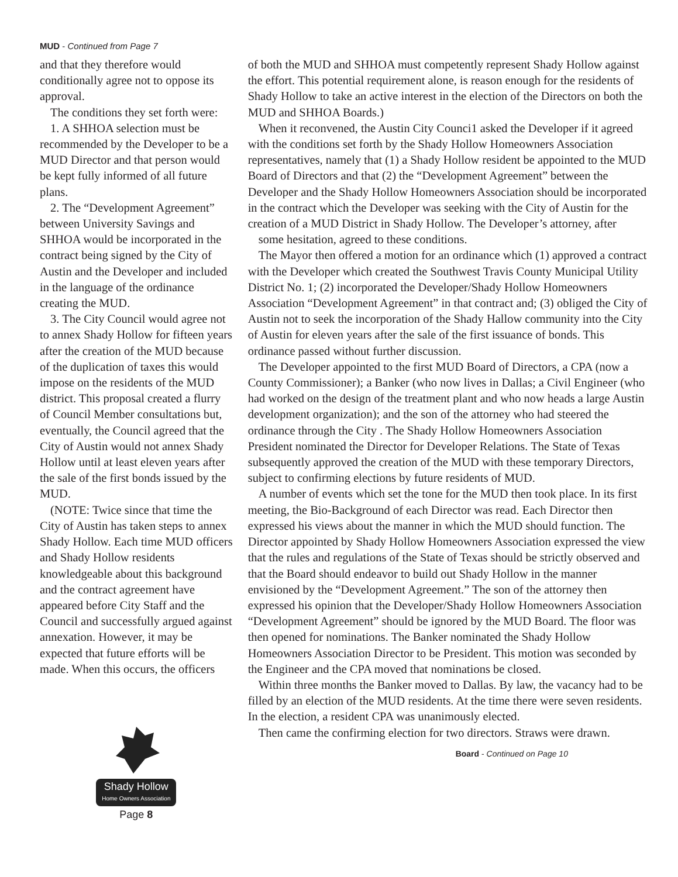MUD - Continued from Page 7
and that they therefore would conditionally agree not to oppose its approval.
The conditions they set forth were:
1. A SHHOA selection must be recommended by the Developer to be a MUD Director and that person would be kept fully informed of all future plans.
2. The “Development Agreement” between University Savings and SHHOA would be incorporated in the contract being signed by the City of Austin and the Developer and included in the language of the ordinance creating the MUD.
3. The City Council would agree not to annex Shady Hollow for fifteen years after the creation of the MUD because of the duplication of taxes this would impose on the residents of the MUD district. This proposal created a flurry of Council Member consultations but, eventually, the Council agreed that the City of Austin would not annex Shady Hollow until at least eleven years after the sale of the first bonds issued by the MUD.
(NOTE: Twice since that time the City of Austin has taken steps to annex Shady Hollow. Each time MUD officers and Shady Hollow residents knowledgeable about this background and the contract agreement have appeared before City Staff and the Council and successfully argued against annexation. However, it may be expected that future efforts will be made. When this occurs, the officers
Shady Hollow
Home Owners Association
Page 8
of both the MUD and SHHOA must competently represent Shady Hollow against the effort. This potential requirement alone, is reason enough for the residents of Shady Hollow to take an active interest in the election of the Directors on both the MUD and SHHOA Boards.)
When it reconvened, the Austin City Counci1 asked the Developer if it agreed with the conditions set forth by the Shady Hollow Homeowners Association representatives, namely that (1) a Shady Hollow resident be appointed to the MUD Board of Directors and that (2) the “Development Agreement” between the Developer and the Shady Hollow Homeowners Association should be incorporated in the contract which the Developer was seeking with the City of Austin for the creation of a MUD District in Shady Hollow. The Developer’s attorney, after
some hesitation, agreed to these conditions.
The Mayor then offered a motion for an ordinance which (1) approved a contract with the Developer which created the Southwest Travis County Municipal Utility District No. 1; (2) incorporated the Developer/Shady Hollow Homeowners Association “Development Agreement” in that contract and; (3) obliged the City of Austin not to seek the incorporation of the Shady Hallow community into the City of Austin for eleven years after the sale of the first issuance of bonds. This ordinance passed without further discussion.
The Developer appointed to the first MUD Board of Directors, a CPA (now a County Commissioner); a Banker (who now lives in Dallas; a Civil Engineer (who had worked on the design of the treatment plant and who now heads a large Austin development organization); and the son of the attorney who had steered the ordinance through the City . The Shady Hollow Homeowners Association President nominated the Director for Developer Relations. The State of Texas subsequently approved the creation of the MUD with these temporary Directors, subject to confirming elections by future residents of MUD.
A number of events which set the tone for the MUD then took place. In its first meeting, the Bio-Background of each Director was read. Each Director then expressed his views about the manner in which the MUD should function. The Director appointed by Shady Hollow Homeowners Association expressed the view that the rules and regulations of the State of Texas should be strictly observed and that the Board should endeavor to build out Shady Hollow in the manner envisioned by the “Development Agreement.” The son of the attorney then expressed his opinion that the Developer/Shady Hollow Homeowners Association “Development Agreement” should be ignored by the MUD Board. The floor was then opened for nominations. The Banker nominated the Shady Hollow Homeowners Association Director to be President. This motion was seconded by the Engineer and the CPA moved that nominations be closed.
Within three months the Banker moved to Dallas. By law, the vacancy had to be filled by an election of the MUD residents. At the time there were seven residents. In the election, a resident CPA was unanimously elected.
Then came the confirming election for two directors. Straws were drawn.
Board - Continued on Page 10